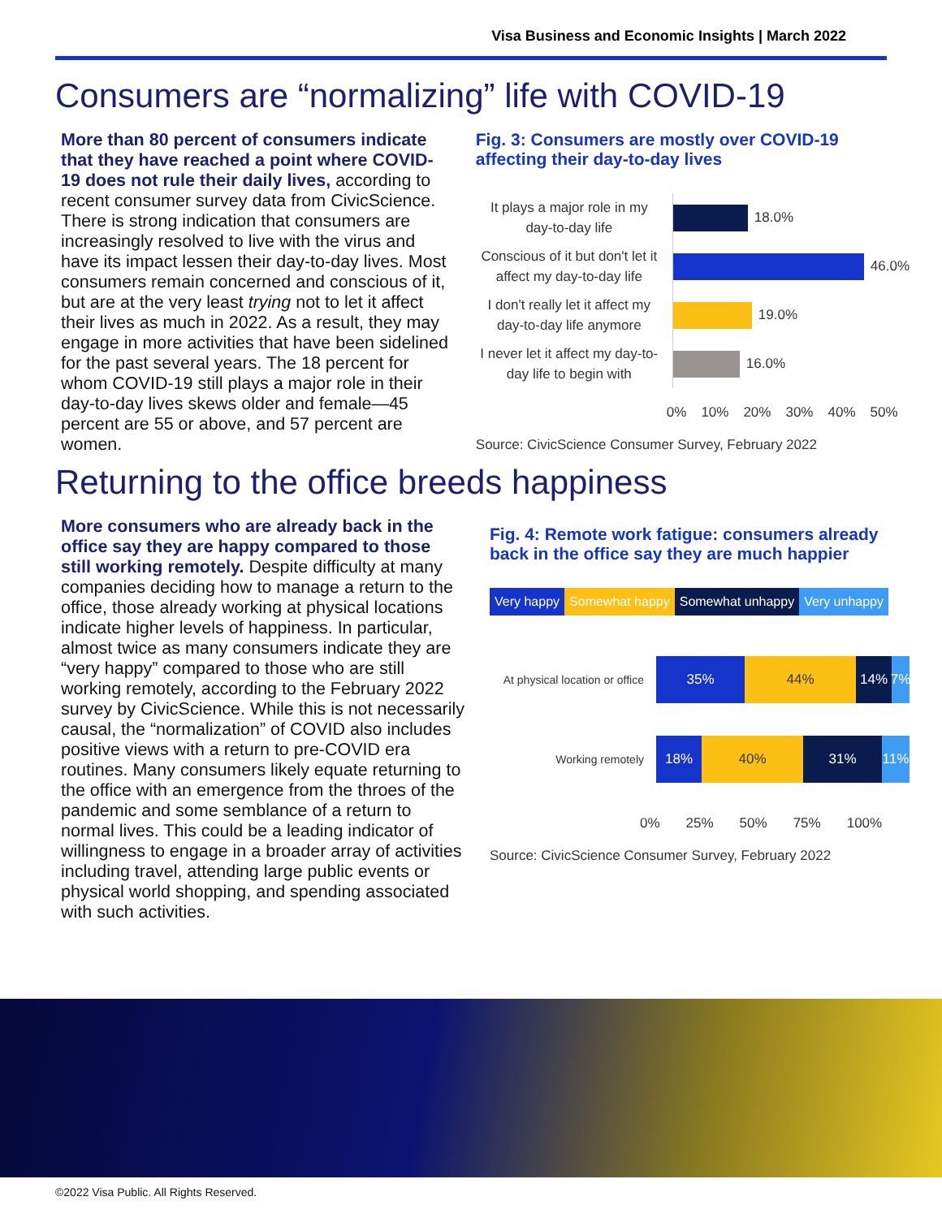Visa Business and Economic Insights | March 2022
Consumers are “normalizing” life with COVID-19
More than 80 percent of consumers indicate that they have reached a point where COVID-19 does not rule their daily lives, according to recent consumer survey data from CivicScience. There is strong indication that consumers are increasingly resolved to live with the virus and have its impact lessen their day-to-day lives. Most consumers remain concerned and conscious of it, but are at the very least trying not to let it affect their lives as much in 2022. As a result, they may engage in more activities that have been sidelined for the past several years. The 18 percent for whom COVID-19 still plays a major role in their day-to-day lives skews older and female—45 percent are 55 or above, and 57 percent are women.
Fig. 3: Consumers are mostly over COVID-19 affecting their day-to-day lives
It plays a major role in my day-to-day life
18.0%
Conscious of it but don't let it affect my day-to-day life
46.0%
I don't really let it affect my day-to-day life anymore
19.0%
I never let it affect my day-to-day life to begin with
16.0%
0% 10% 20% 30% 40% 50%
Source: CivicScience Consumer Survey, February 2022
Returning to the office breeds happiness
More consumers who are already back in the office say they are happy compared to those still working remotely. Despite difficulty at many companies deciding how to manage a return to the office, those already working at physical locations indicate higher levels of happiness. In particular, almost twice as many consumers indicate they are “very happy” compared to those who are still working remotely, according to the February 2022 survey by CivicScience. While this is not necessarily causal, the “normalization” of COVID also includes positive views with a return to pre-COVID era routines. Many consumers likely equate returning to the office with an emergence from the throes of the pandemic and some semblance of a return to normal lives. This could be a leading indicator of willingness to engage in a broader array of activities including travel, attending large public events or physical world shopping, and spending associated with such activities.
Fig. 4: Remote work fatigue: consumers already back in the office say they are much happier
Very happy Somewhat happy Somewhat unhappy Very unhappy
At physical location or office
35% 44% 14% 7%
Working remotely
18% 40% 31% 11%
0% 25% 50% 75% 100%
Source: CivicScience Consumer Survey, February 2022
©2022 Visa Public. All Rights Reserved.